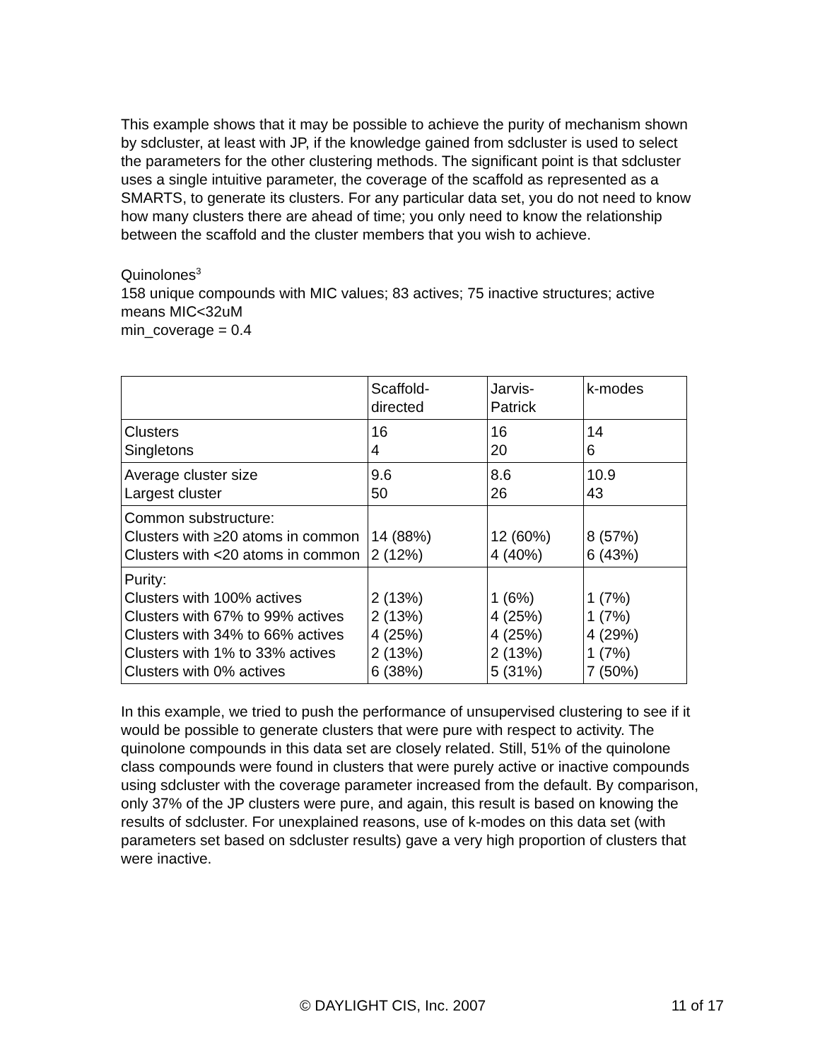This example shows that it may be possible to achieve the purity of mechanism shown by sdcluster, at least with JP, if the knowledge gained from sdcluster is used to select the parameters for the other clustering methods. The significant point is that sdcluster uses a single intuitive parameter, the coverage of the scaffold as represented as a SMARTS, to generate its clusters. For any particular data set, you do not need to know how many clusters there are ahead of time; you only need to know the relationship between the scaffold and the cluster members that you wish to achieve.
Quinolones<sup>3</sup>
158 unique compounds with MIC values; 83 actives; 75 inactive structures; active means MIC<32uM
min_coverage = 0.4
| | Scaffold- directed | Jarvis- Patrick | k-modes |
| Clusters Singletons | 16 4 | 16 20 | 14 6 |
| Average cluster size Largest cluster | 9.6 50 | 8.6 26 | 10.9 43 |
| Common substructure: Clusters with ≥20 atoms in common Clusters with <20 atoms in common | 14 (88%) 2 (12%) | 12 (60%) 4 (40%) | 8 (57%) 6 (43%) |
| Purity: Clusters with 100% actives Clusters with 67% to 99% actives Clusters with 34% to 66% actives Clusters with 1% to 33% actives Clusters with 0% actives | 2 (13%) 2 (13%) 4 (25%) 2 (13%) 6 (38%) | 1 (6%) 4 (25%) 4 (25%) 2 (13%) 5 (31%) | 1 (7%) 1 (7%) 4 (29%) 1 (7%) 7 (50%) |
In this example, we tried to push the performance of unsupervised clustering to see if it would be possible to generate clusters that were pure with respect to activity. The quinolone compounds in this data set are closely related. Still, 51% of the quinolone class compounds were found in clusters that were purely active or inactive compounds using sdcluster with the coverage parameter increased from the default. By comparison, only 37% of the JP clusters were pure, and again, this result is based on knowing the results of sdcluster. For unexplained reasons, use of k-modes on this data set (with parameters set based on sdcluster results) gave a very high proportion of clusters that were inactive.
© DAYLIGHT CIS, Inc. 2007 11 of 17